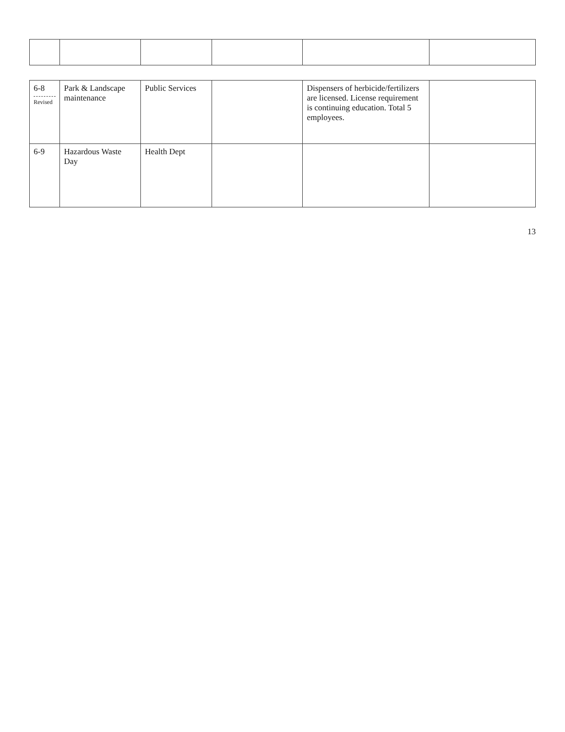| 6-8 Revised | Park & Landscape maintenance | Public Services | | Dispensers of herbicide/fertilizers are licensed. License requirement is continuing education. Total 5 employees. | |
| 6-9 | Hazardous Waste Day | Health Dept | | | |
13